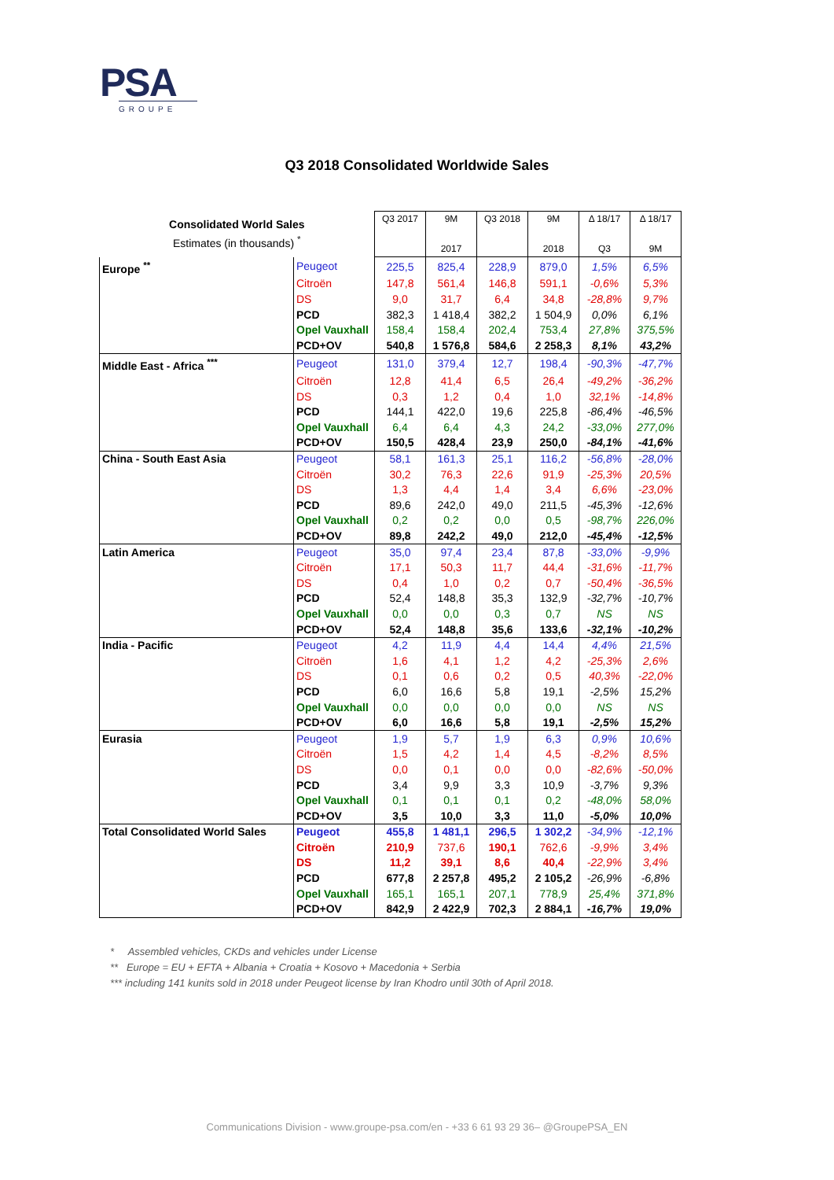PSA
GROUPE
Q3 2018 Consolidated Worldwide Sales
| Consolidated World Sales Estimates (in thousands) <sup>*</sup> | | Q3 2017 | 9M 2017 | Q3 2018 | 9M 2018 | Δ 18/17 Q3 | Δ 18/17 9M |
| Europe <sup>**</sup> | Peugeot | 225,5 | 825,4 | 228,9 | 879,0 | 1,5% | 6,5% |
| | Citroën | 147,8 | 561,4 | 146,8 | 591,1 | -0,6% | 5,3% |
| | DS | 9,0 | 31,7 | 6,4 | 34,8 | -28,8% | 9,7% |
| | PCD | 382,3 | 1 418,4 | 382,2 | 1 504,9 | 0,0% | 6,1% |
| | Opel Vauxhall | 158,4 | 158,4 | 202,4 | 753,4 | 27,8% | 375,5% |
| | PCD+OV | 540,8 | 1 576,8 | 584,6 | 2 258,3 | 8,1% | 43,2% |
| Middle East - Africa <sup>***</sup> | Peugeot | 131,0 | 379,4 | 12,7 | 198,4 | -90,3% | -47,7% |
| | Citroën | 12,8 | 41,4 | 6,5 | 26,4 | -49,2% | -36,2% |
| | DS | 0,3 | 1,2 | 0,4 | 1,0 | 32,1% | -14,8% |
| | PCD | 144,1 | 422,0 | 19,6 | 225,8 | -86,4% | -46,5% |
| | Opel Vauxhall | 6,4 | 6,4 | 4,3 | 24,2 | -33,0% | 277,0% |
| | PCD+OV | 150,5 | 428,4 | 23,9 | 250,0 | -84,1% | -41,6% |
| China - South East Asia | Peugeot | 58,1 | 161,3 | 25,1 | 116,2 | -56,8% | -28,0% |
| | Citroën | 30,2 | 76,3 | 22,6 | 91,9 | -25,3% | 20,5% |
| | DS | 1,3 | 4,4 | 1,4 | 3,4 | 6,6% | -23,0% |
| | PCD | 89,6 | 242,0 | 49,0 | 211,5 | -45,3% | -12,6% |
| | Opel Vauxhall | 0,2 | 0,2 | 0,0 | 0,5 | -98,7% | 226,0% |
| | PCD+OV | 89,8 | 242,2 | 49,0 | 212,0 | -45,4% | -12,5% |
| Latin America | Peugeot | 35,0 | 97,4 | 23,4 | 87,8 | -33,0% | -9,9% |
| | Citroën | 17,1 | 50,3 | 11,7 | 44,4 | -31,6% | -11,7% |
| | DS | 0,4 | 1,0 | 0,2 | 0,7 | -50,4% | -36,5% |
| | PCD | 52,4 | 148,8 | 35,3 | 132,9 | -32,7% | -10,7% |
| | Opel Vauxhall | 0,0 | 0,0 | 0,3 | 0,7 | NS | NS |
| | PCD+OV | 52,4 | 148,8 | 35,6 | 133,6 | -32,1% | -10,2% |
| India - Pacific | Peugeot | 4,2 | 11,9 | 4,4 | 14,4 | 4,4% | 21,5% |
| | Citroën | 1,6 | 4,1 | 1,2 | 4,2 | -25,3% | 2,6% |
| | DS | 0,1 | 0,6 | 0,2 | 0,5 | 40,3% | -22,0% |
| | PCD | 6,0 | 16,6 | 5,8 | 19,1 | -2,5% | 15,2% |
| | Opel Vauxhall | 0,0 | 0,0 | 0,0 | 0,0 | NS | NS |
| | PCD+OV | 6,0 | 16,6 | 5,8 | 19,1 | -2,5% | 15,2% |
| Eurasia | Peugeot | 1,9 | 5,7 | 1,9 | 6,3 | 0,9% | 10,6% |
| | Citroën | 1,5 | 4,2 | 1,4 | 4,5 | -8,2% | 8,5% |
| | DS | 0,0 | 0,1 | 0,0 | 0,0 | -82,6% | -50,0% |
| | PCD | 3,4 | 9,9 | 3,3 | 10,9 | -3,7% | 9,3% |
| | Opel Vauxhall | 0,1 | 0,1 | 0,1 | 0,2 | -48,0% | 58,0% |
| | PCD+OV | 3,5 | 10,0 | 3,3 | 11,0 | -5,0% | 10,0% |
| Total Consolidated World Sales | Peugeot | 455,8 | 1 481,1 | 296,5 | 1 302,2 | -34,9% | -12,1% |
| | Citroën | 210,9 | 737,6 | 190,1 | 762,6 | -9,9% | 3,4% |
| | DS | 11,2 | 39,1 | 8,6 | 40,4 | -22,9% | 3,4% |
| | PCD | 677,8 | 2 257,8 | 495,2 | 2 105,2 | -26,9% | -6,8% |
| | Opel Vauxhall | 165,1 | 165,1 | 207,1 | 778,9 | 25,4% | 371,8% |
| | PCD+OV | 842,9 | 2 422,9 | 702,3 | 2 884,1 | -16,7% | 19,0% |
* Assembled vehicles, CKDs and vehicles under License
** Europe = EU + EFTA + Albania + Croatia + Kosovo + Macedonia + Serbia
*** including 141 kunits sold in 2018 under Peugeot license by Iran Khodro until 30th of April 2018.
Communications Division - www.groupe-psa.com/en - +33 6 61 93 29 36– @GroupePSA_EN